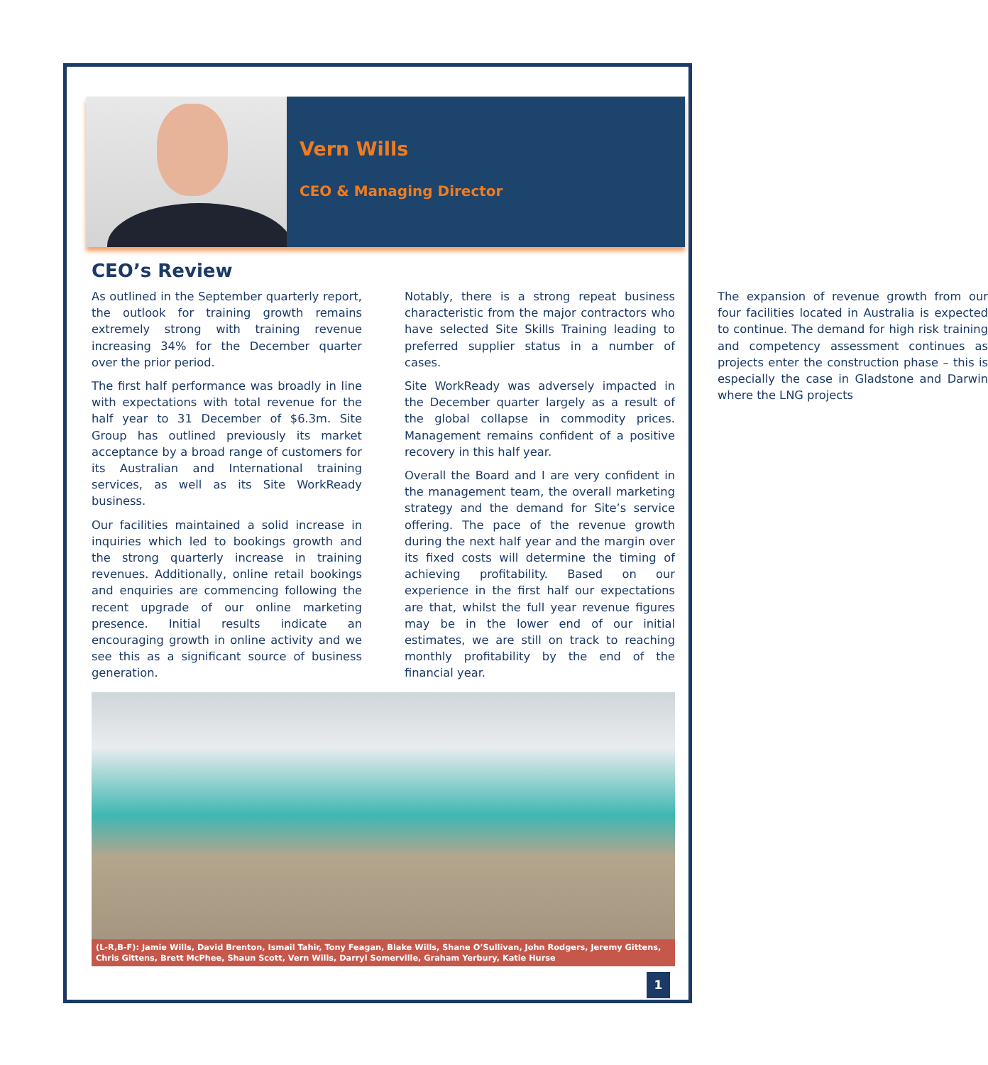Vern Wills
CEO & Managing Director
CEO’s Review
As outlined in the September quarterly report, the outlook for training growth remains extremely strong with training revenue increasing 34% for the December quarter over the prior period.
The first half performance was broadly in line with expectations with total revenue for the half year to 31 December of $6.3m. Site Group has outlined previously its market acceptance by a broad range of customers for its Australian and International training services, as well as its Site WorkReady business.
Our facilities maintained a solid increase in inquiries which led to bookings growth and the strong quarterly increase in training revenues. Additionally, online retail bookings and enquiries are commencing following the recent upgrade of our online marketing presence. Initial results indicate an encouraging growth in online activity and we see this as a significant source of business generation.
Notably, there is a strong repeat business characteristic from the major contractors who have selected Site Skills Training leading to preferred supplier status in a number of cases.
Site WorkReady was adversely impacted in the December quarter largely as a result of the global collapse in commodity prices. Management remains confident of a positive recovery in this half year.
Overall the Board and I are very confident in the management team, the overall marketing strategy and the demand for Site’s service offering. The pace of the revenue growth during the next half year and the margin over its fixed costs will determine the timing of achieving profitability. Based on our experience in the first half our expectations are that, whilst the full year revenue figures may be in the lower end of our initial estimates, we are still on track to reaching monthly profitability by the end of the financial year.
The expansion of revenue growth from our four facilities located in Australia is expected to continue. The demand for high risk training and competency assessment continues as projects enter the construction phase – this is especially the case in Gladstone and Darwin where the LNG projects
(L-R,B-F): Jamie Wills, David Brenton, Ismail Tahir, Tony Feagan, Blake Wills, Shane O’Sullivan, John Rodgers, Jeremy Gittens, Chris Gittens, Brett McPhee, Shaun Scott, Vern Wills, Darryl Somerville, Graham Yerbury, Katie Hurse
1